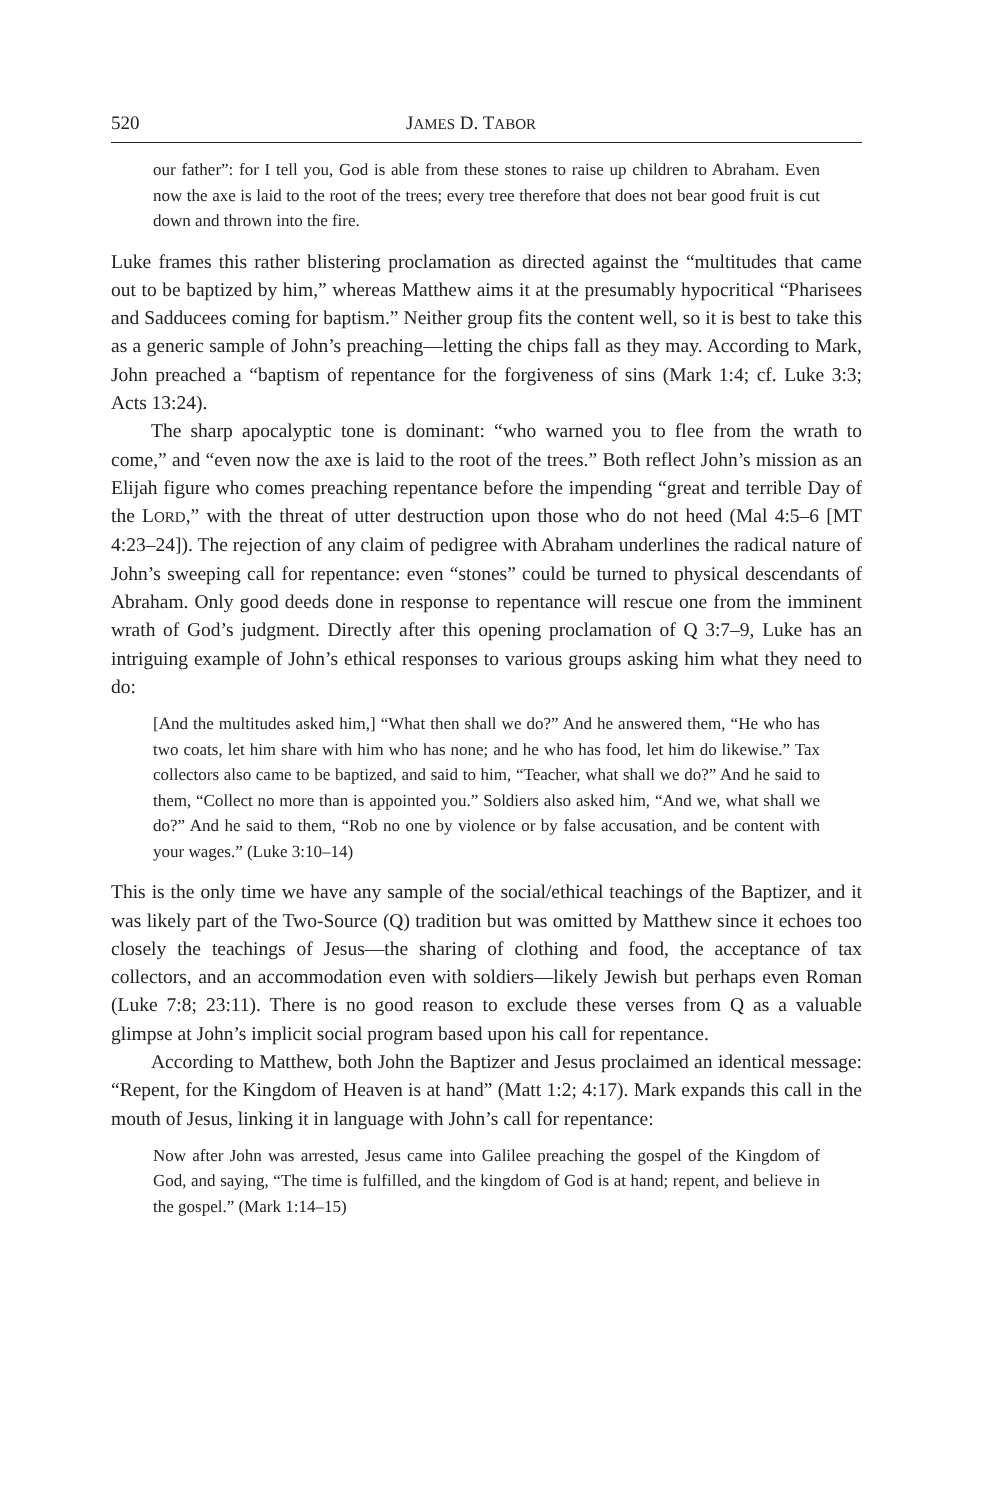520 JAMES D. TABOR
our father”: for I tell you, God is able from these stones to raise up children to Abraham. Even now the axe is laid to the root of the trees; every tree therefore that does not bear good fruit is cut down and thrown into the fire.
Luke frames this rather blistering proclamation as directed against the “multitudes that came out to be baptized by him,” whereas Matthew aims it at the presumably hypocritical “Pharisees and Sadducees coming for baptism.” Neither group fits the content well, so it is best to take this as a generic sample of John’s preaching—letting the chips fall as they may. According to Mark, John preached a “baptism of repentance for the forgiveness of sins (Mark 1:4; cf. Luke 3:3; Acts 13:24).
The sharp apocalyptic tone is dominant: “who warned you to flee from the wrath to come,” and “even now the axe is laid to the root of the trees.” Both reflect John’s mission as an Elijah figure who comes preaching repentance before the impending “great and terrible Day of the LORD,” with the threat of utter destruction upon those who do not heed (Mal 4:5–6 [MT 4:23–24]). The rejection of any claim of pedigree with Abraham underlines the radical nature of John’s sweeping call for repentance: even “stones” could be turned to physical descendants of Abraham. Only good deeds done in response to repentance will rescue one from the imminent wrath of God’s judgment. Directly after this opening proclamation of Q 3:7–9, Luke has an intriguing example of John’s ethical responses to various groups asking him what they need to do:
[And the multitudes asked him,] “What then shall we do?” And he answered them, “He who has two coats, let him share with him who has none; and he who has food, let him do likewise.” Tax collectors also came to be baptized, and said to him, “Teacher, what shall we do?” And he said to them, “Collect no more than is appointed you.” Soldiers also asked him, “And we, what shall we do?” And he said to them, “Rob no one by violence or by false accusation, and be content with your wages.” (Luke 3:10–14)
This is the only time we have any sample of the social/ethical teachings of the Baptizer, and it was likely part of the Two-Source (Q) tradition but was omitted by Matthew since it echoes too closely the teachings of Jesus—the sharing of clothing and food, the acceptance of tax collectors, and an accommodation even with soldiers—likely Jewish but perhaps even Roman (Luke 7:8; 23:11). There is no good reason to exclude these verses from Q as a valuable glimpse at John’s implicit social program based upon his call for repentance.
According to Matthew, both John the Baptizer and Jesus proclaimed an identical message: “Repent, for the Kingdom of Heaven is at hand” (Matt 1:2; 4:17). Mark expands this call in the mouth of Jesus, linking it in language with John’s call for repentance:
Now after John was arrested, Jesus came into Galilee preaching the gospel of the Kingdom of God, and saying, “The time is fulfilled, and the kingdom of God is at hand; repent, and believe in the gospel.” (Mark 1:14–15)